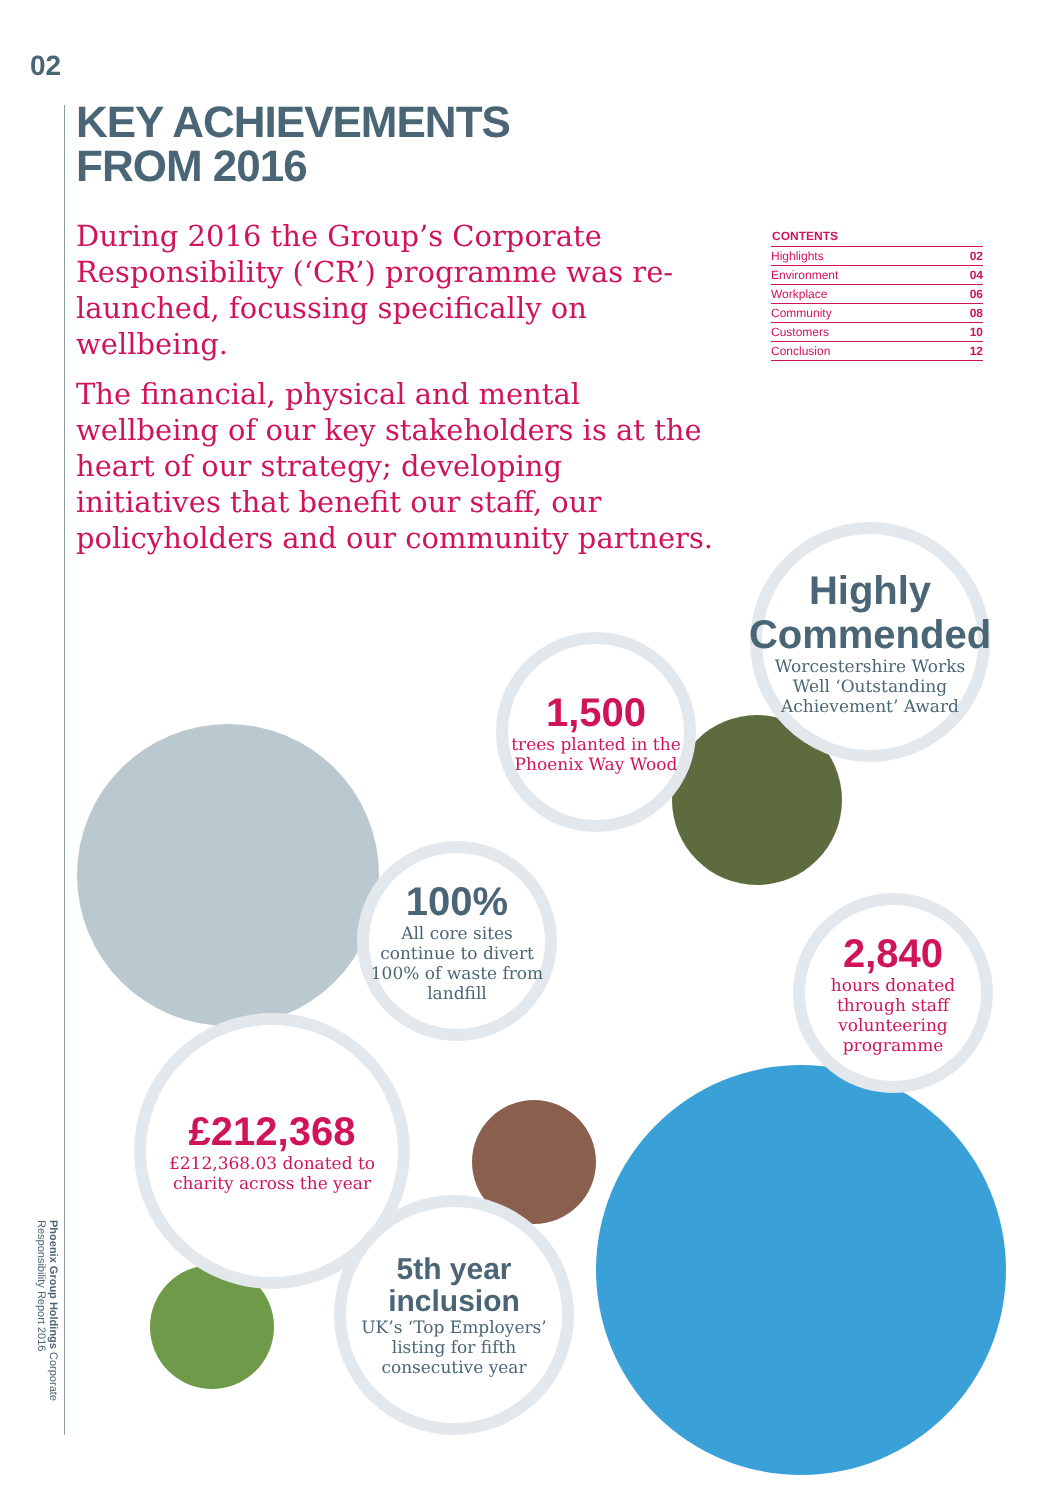02
KEY ACHIEVEMENTS
FROM 2016
During 2016 the Group’s Corporate Responsibility (‘CR’) programme was re-launched, focussing specifically on wellbeing.
The financial, physical and mental wellbeing of our key stakeholders is at the heart of our strategy; developing initiatives that benefit our staff, our policyholders and our community partners.
| CONTENTS | |
| --- | --- |
| Highlights | 02 |
| Environment | 04 |
| Workplace | 06 |
| Community | 08 |
| Customers | 10 |
| Conclusion | 12 |
Highly
Commended
Worcestershire Works Well ‘Outstanding Achievement’ Award
1,500
trees planted in the Phoenix Way Wood
100%
All core sites continue to divert 100% of waste from landfill
2,840
hours donated through staff volunteering programme
£212,368
£212,368.03 donated to charity across the year
5th year
inclusion
UK’s ‘Top Employers’ listing for fifth consecutive year
Phoenix Group Holdings Corporate Responsibility Report 2016